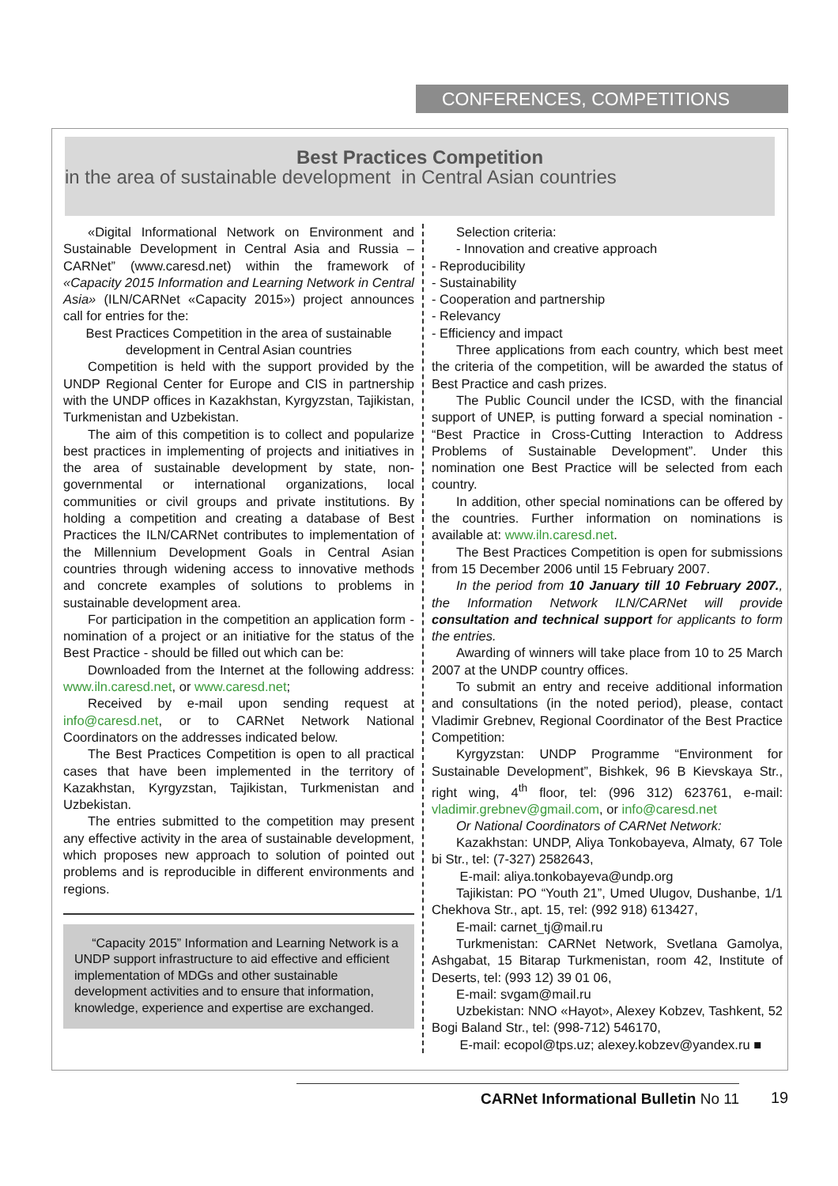CONFERENCES, COMPETITIONS
Best Practices Competition
in the area of sustainable development in Central Asian countries
«Digital Informational Network on Environment and Sustainable Development in Central Asia and Russia – CARNet” (www.caresd.net) within the framework of «Capacity 2015 Information and Learning Network in Central Asia» (ILN/CARNet «Capacity 2015») project announces call for entries for the:
Best Practices Competition in the area of sustainable development in Central Asian countries
Competition is held with the support provided by the UNDP Regional Center for Europe and CIS in partnership with the UNDP offices in Kazakhstan, Kyrgyzstan, Tajikistan, Turkmenistan and Uzbekistan.
The aim of this competition is to collect and popularize best practices in implementing of projects and initiatives in the area of sustainable development by state, non-governmental or international organizations, local communities or civil groups and private institutions. By holding a competition and creating a database of Best Practices the ILN/CARNet contributes to implementation of the Millennium Development Goals in Central Asian countries through widening access to innovative methods and concrete examples of solutions to problems in sustainable development area.
For participation in the competition an application form - nomination of a project or an initiative for the status of the Best Practice - should be filled out which can be:
Downloaded from the Internet at the following address: www.iln.caresd.net, or www.caresd.net;
Received by e-mail upon sending request at info@caresd.net, or to CARNet Network National Coordinators on the addresses indicated below.
The Best Practices Competition is open to all practical cases that have been implemented in the territory of Kazakhstan, Kyrgyzstan, Tajikistan, Turkmenistan and Uzbekistan.
The entries submitted to the competition may present any effective activity in the area of sustainable development, which proposes new approach to solution of pointed out problems and is reproducible in different environments and regions.
“Capacity 2015” Information and Learning Network is a UNDP support infrastructure to aid effective and efficient implementation of MDGs and other sustainable development activities and to ensure that information, knowledge, experience and expertise are exchanged.
Selection criteria:
- Innovation and creative approach
- Reproducibility
- Sustainability
- Cooperation and partnership
- Relevancy
- Efficiency and impact
Three applications from each country, which best meet the criteria of the competition, will be awarded the status of Best Practice and cash prizes.
The Public Council under the ICSD, with the financial support of UNEP, is putting forward a special nomination - “Best Practice in Cross-Cutting Interaction to Address Problems of Sustainable Development”. Under this nomination one Best Practice will be selected from each country.
In addition, other special nominations can be offered by the countries. Further information on nominations is available at: www.iln.caresd.net.
The Best Practices Competition is open for submissions from 15 December 2006 until 15 February 2007.
In the period from 10 January till 10 February 2007., the Information Network ILN/CARNet will provide consultation and technical support for applicants to form the entries.
Awarding of winners will take place from 10 to 25 March 2007 at the UNDP country offices.
To submit an entry and receive additional information and consultations (in the noted period), please, contact Vladimir Grebnev, Regional Coordinator of the Best Practice Competition:
Kyrgyzstan: UNDP Programme “Environment for Sustainable Development”, Bishkek, 96 B Kievskaya Str., right wing, 4<sup>th</sup> floor, tel: (996 312) 623761, e-mail: vladimir.grebnev@gmail.com, or info@caresd.net
Or National Coordinators of CARNet Network:
Kazakhstan: UNDP, Aliya Tonkobayeva, Almaty, 67 Tole bi Str., tel: (7-327) 2582643,
E-mail: aliya.tonkobayeva@undp.org
Tajikistan: PO “Youth 21”, Umed Ulugov, Dushanbe, 1/1 Chekhova Str., apt. 15, тel: (992 918) 613427,
E-mail: carnet_tj@mail.ru
Turkmenistan: CARNet Network, Svetlana Gamolya, Ashgabat, 15 Bitarap Turkmenistan, room 42, Institute of Deserts, tel: (993 12) 39 01 06,
E-mail: svgam@mail.ru
Uzbekistan: NNO «Hayot», Alexey Kobzev, Tashkent, 52 Bogi Baland Str., tel: (998-712) 546170,
E-mail: ecopol@tps.uz; alexey.kobzev@yandex.ru ■
CARNet Informational Bulletin No 11 19